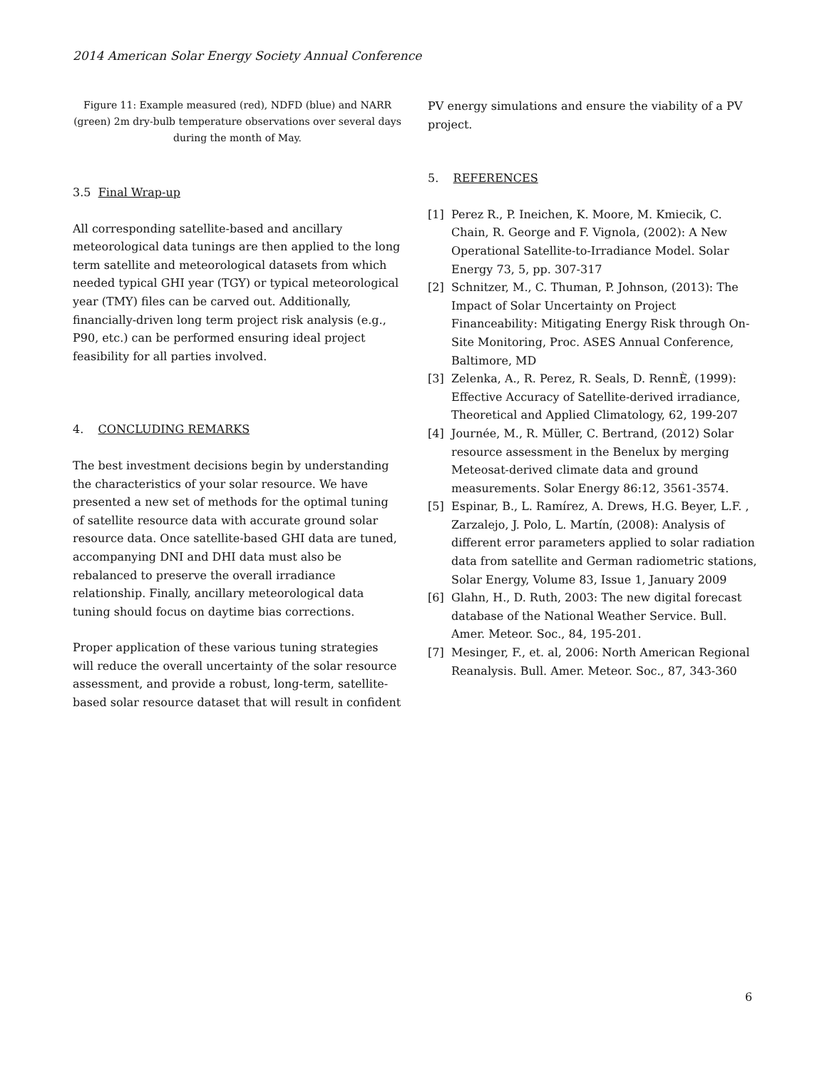2014 American Solar Energy Society Annual Conference
Figure 11: Example measured (red), NDFD (blue) and NARR (green) 2m dry-bulb temperature observations over several days during the month of May.
3.5 Final Wrap-up
All corresponding satellite-based and ancillary meteorological data tunings are then applied to the long term satellite and meteorological datasets from which needed typical GHI year (TGY) or typical meteorological year (TMY) files can be carved out. Additionally, financially-driven long term project risk analysis (e.g., P90, etc.) can be performed ensuring ideal project feasibility for all parties involved.
4. CONCLUDING REMARKS
The best investment decisions begin by understanding the characteristics of your solar resource. We have presented a new set of methods for the optimal tuning of satellite resource data with accurate ground solar resource data. Once satellite-based GHI data are tuned, accompanying DNI and DHI data must also be rebalanced to preserve the overall irradiance relationship. Finally, ancillary meteorological data tuning should focus on daytime bias corrections.
Proper application of these various tuning strategies will reduce the overall uncertainty of the solar resource assessment, and provide a robust, long-term, satellite-based solar resource dataset that will result in confident
PV energy simulations and ensure the viability of a PV project.
5. REFERENCES
[1] Perez R., P. Ineichen, K. Moore, M. Kmiecik, C. Chain, R. George and F. Vignola, (2002): A New Operational Satellite-to-Irradiance Model. Solar Energy 73, 5, pp. 307-317
[2] Schnitzer, M., C. Thuman, P. Johnson, (2013): The Impact of Solar Uncertainty on Project Financeability: Mitigating Energy Risk through On-Site Monitoring, Proc. ASES Annual Conference, Baltimore, MD
[3] Zelenka, A., R. Perez, R. Seals, D. RennÈ, (1999): Effective Accuracy of Satellite-derived irradiance, Theoretical and Applied Climatology, 62, 199-207
[4] Journée, M., R. Müller, C. Bertrand, (2012) Solar resource assessment in the Benelux by merging Meteosat-derived climate data and ground measurements. Solar Energy 86:12, 3561-3574.
[5] Espinar, B., L. Ramírez, A. Drews, H.G. Beyer, L.F. , Zarzalejo, J. Polo, L. Martín, (2008): Analysis of different error parameters applied to solar radiation data from satellite and German radiometric stations, Solar Energy, Volume 83, Issue 1, January 2009
[6] Glahn, H., D. Ruth, 2003: The new digital forecast database of the National Weather Service. Bull. Amer. Meteor. Soc., 84, 195-201.
[7] Mesinger, F., et. al, 2006: North American Regional Reanalysis. Bull. Amer. Meteor. Soc., 87, 343-360
6